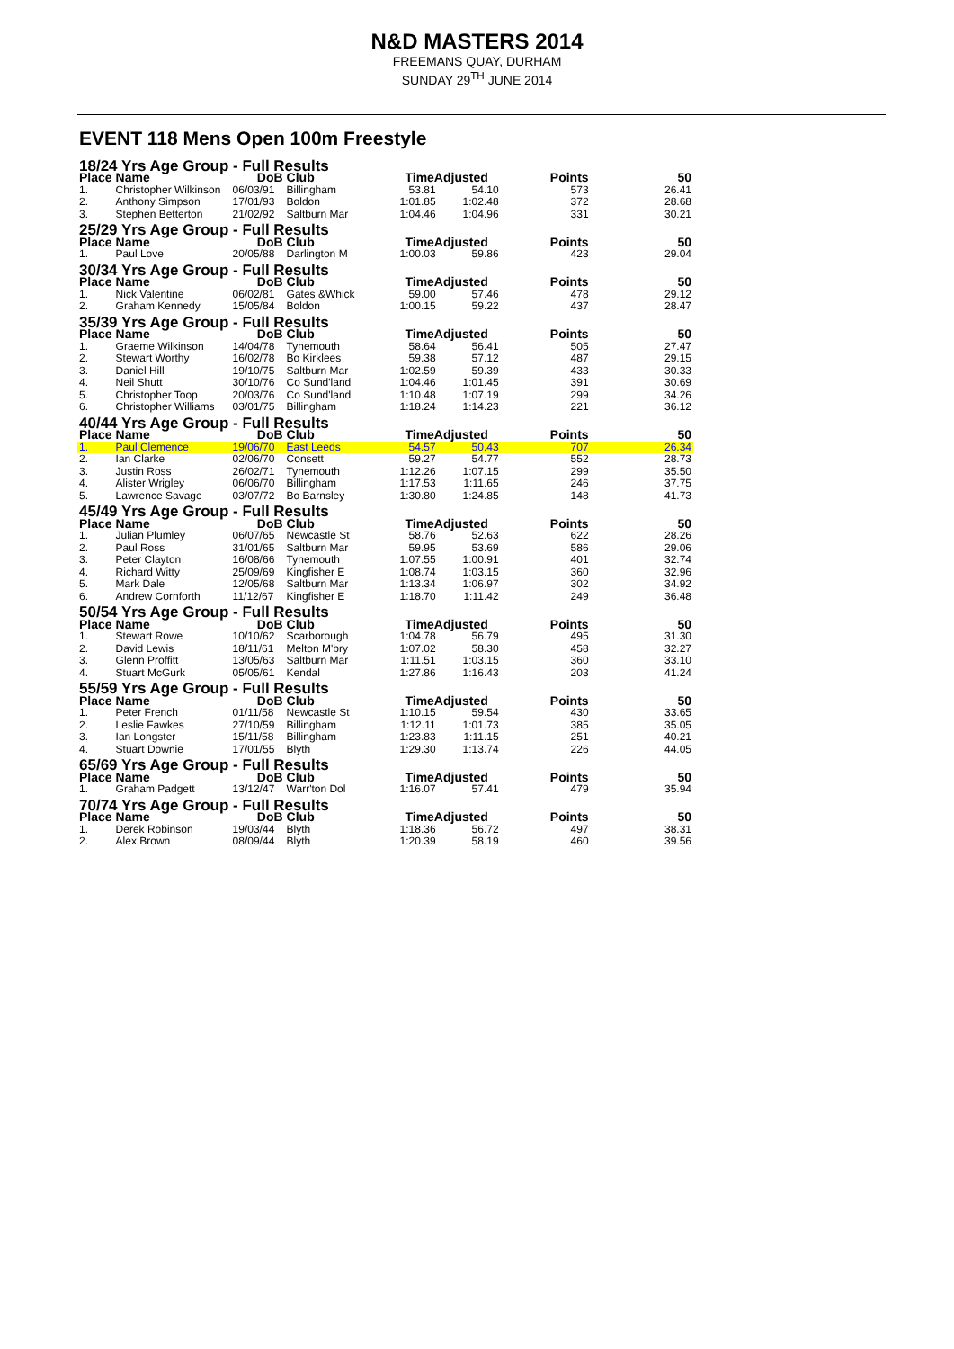N&D MASTERS 2014
FREEMANS QUAY, DURHAM
SUNDAY 29<sup>TH</sup> JUNE 2014
EVENT 118 Mens Open 100m Freestyle
| 18/24 Yrs Age Group - Full Results | | | | | | | |
| Place | Name | DoB | Club | TimeAdjusted | | Points | 50 |
| 1. | Christopher Wilkinson | 06/03/91 | Billingham | 53.81 | 54.10 | 573 | 26.41 |
| 2. | Anthony Simpson | 17/01/93 | Boldon | 1:01.85 | 1:02.48 | 372 | 28.68 |
| 3. | Stephen Betterton | 21/02/92 | Saltburn Mar | 1:04.46 | 1:04.96 | 331 | 30.21 |
| 25/29 Yrs Age Group - Full Results | | | | | | | |
| Place | Name | DoB | Club | TimeAdjusted | | Points | 50 |
| 1. | Paul Love | 20/05/88 | Darlington M | 1:00.03 | 59.86 | 423 | 29.04 |
| 30/34 Yrs Age Group - Full Results | | | | | | | |
| Place | Name | DoB | Club | TimeAdjusted | | Points | 50 |
| 1. | Nick Valentine | 06/02/81 | Gates &Whick | 59.00 | 57.46 | 478 | 29.12 |
| 2. | Graham Kennedy | 15/05/84 | Boldon | 1:00.15 | 59.22 | 437 | 28.47 |
| 35/39 Yrs Age Group - Full Results | | | | | | | |
| Place | Name | DoB | Club | TimeAdjusted | | Points | 50 |
| 1. | Graeme Wilkinson | 14/04/78 | Tynemouth | 58.64 | 56.41 | 505 | 27.47 |
| 2. | Stewart Worthy | 16/02/78 | Bo Kirklees | 59.38 | 57.12 | 487 | 29.15 |
| 3. | Daniel Hill | 19/10/75 | Saltburn Mar | 1:02.59 | 59.39 | 433 | 30.33 |
| 4. | Neil Shutt | 30/10/76 | Co Sund'land | 1:04.46 | 1:01.45 | 391 | 30.69 |
| 5. | Christopher Toop | 20/03/76 | Co Sund'land | 1:10.48 | 1:07.19 | 299 | 34.26 |
| 6. | Christopher Williams | 03/01/75 | Billingham | 1:18.24 | 1:14.23 | 221 | 36.12 |
| 40/44 Yrs Age Group - Full Results | | | | | | | |
| Place | Name | DoB | Club | TimeAdjusted | | Points | 50 |
| 1. | Paul Clemence | 19/06/70 | East Leeds | 54.57 | 50.43 | 707 | 26.34 |
| 2. | Ian Clarke | 02/06/70 | Consett | 59.27 | 54.77 | 552 | 28.73 |
| 3. | Justin Ross | 26/02/71 | Tynemouth | 1:12.26 | 1:07.15 | 299 | 35.50 |
| 4. | Alister Wrigley | 06/06/70 | Billingham | 1:17.53 | 1:11.65 | 246 | 37.75 |
| 5. | Lawrence Savage | 03/07/72 | Bo Barnsley | 1:30.80 | 1:24.85 | 148 | 41.73 |
| 45/49 Yrs Age Group - Full Results | | | | | | | |
| Place | Name | DoB | Club | TimeAdjusted | | Points | 50 |
| 1. | Julian Plumley | 06/07/65 | Newcastle St | 58.76 | 52.63 | 622 | 28.26 |
| 2. | Paul Ross | 31/01/65 | Saltburn Mar | 59.95 | 53.69 | 586 | 29.06 |
| 3. | Peter Clayton | 16/08/66 | Tynemouth | 1:07.55 | 1:00.91 | 401 | 32.74 |
| 4. | Richard Witty | 25/09/69 | Kingfisher E | 1:08.74 | 1:03.15 | 360 | 32.96 |
| 5. | Mark Dale | 12/05/68 | Saltburn Mar | 1:13.34 | 1:06.97 | 302 | 34.92 |
| 6. | Andrew Cornforth | 11/12/67 | Kingfisher E | 1:18.70 | 1:11.42 | 249 | 36.48 |
| 50/54 Yrs Age Group - Full Results | | | | | | | |
| Place | Name | DoB | Club | TimeAdjusted | | Points | 50 |
| 1. | Stewart Rowe | 10/10/62 | Scarborough | 1:04.78 | 56.79 | 495 | 31.30 |
| 2. | David Lewis | 18/11/61 | Melton M'bry | 1:07.02 | 58.30 | 458 | 32.27 |
| 3. | Glenn Proffitt | 13/05/63 | Saltburn Mar | 1:11.51 | 1:03.15 | 360 | 33.10 |
| 4. | Stuart McGurk | 05/05/61 | Kendal | 1:27.86 | 1:16.43 | 203 | 41.24 |
| 55/59 Yrs Age Group - Full Results | | | | | | | |
| Place | Name | DoB | Club | TimeAdjusted | | Points | 50 |
| 1. | Peter French | 01/11/58 | Newcastle St | 1:10.15 | 59.54 | 430 | 33.65 |
| 2. | Leslie Fawkes | 27/10/59 | Billingham | 1:12.11 | 1:01.73 | 385 | 35.05 |
| 3. | Ian Longster | 15/11/58 | Billingham | 1:23.83 | 1:11.15 | 251 | 40.21 |
| 4. | Stuart Downie | 17/01/55 | Blyth | 1:29.30 | 1:13.74 | 226 | 44.05 |
| 65/69 Yrs Age Group - Full Results | | | | | | | |
| Place | Name | DoB | Club | TimeAdjusted | | Points | 50 |
| 1. | Graham Padgett | 13/12/47 | Warr'ton Dol | 1:16.07 | 57.41 | 479 | 35.94 |
| 70/74 Yrs Age Group - Full Results | | | | | | | |
| Place | Name | DoB | Club | TimeAdjusted | | Points | 50 |
| 1. | Derek Robinson | 19/03/44 | Blyth | 1:18.36 | 56.72 | 497 | 38.31 |
| 2. | Alex Brown | 08/09/44 | Blyth | 1:20.39 | 58.19 | 460 | 39.56 |